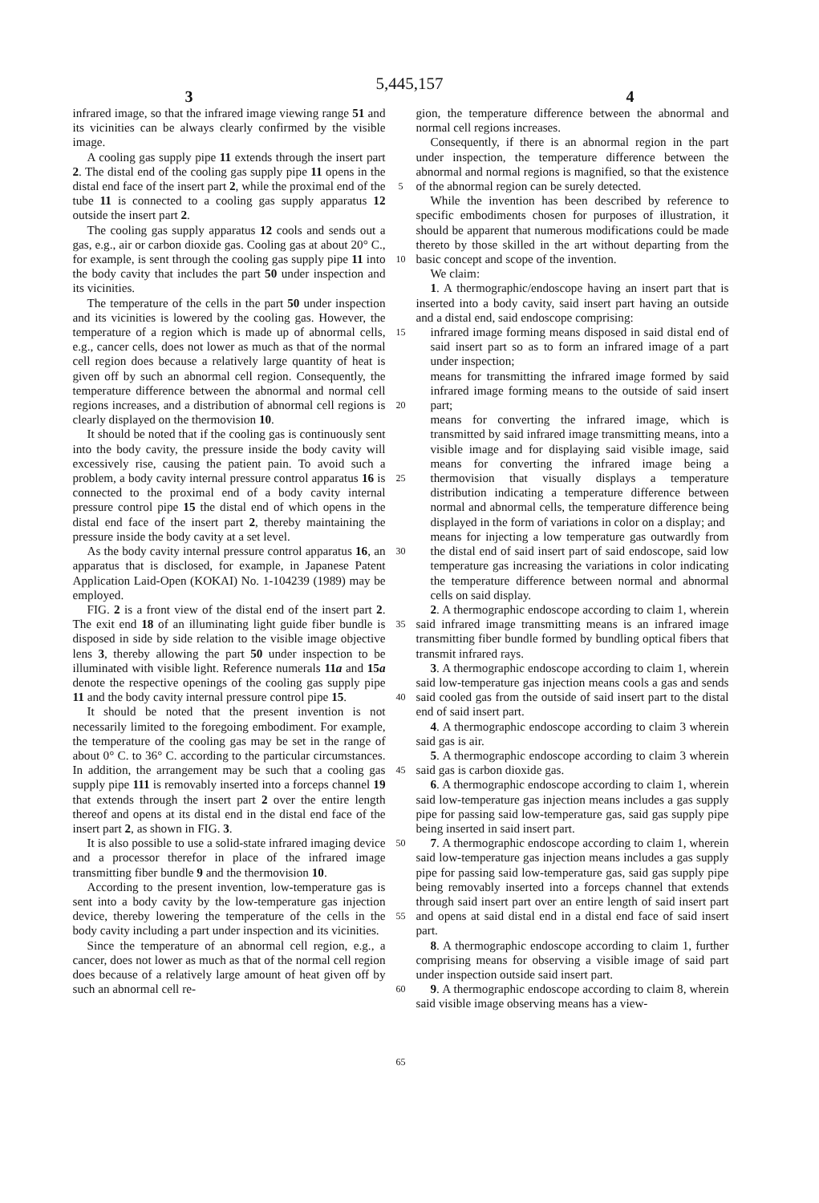5,445,157
3 4
infrared image, so that the infrared image viewing range 51 and its vicinities can be always clearly confirmed by the visible image.
A cooling gas supply pipe 11 extends through the insert part 2. The distal end of the cooling gas supply pipe 11 opens in the distal end face of the insert part 2, while the proximal end of the tube 11 is connected to a cooling gas supply apparatus 12 outside the insert part 2.
The cooling gas supply apparatus 12 cools and sends out a gas, e.g., air or carbon dioxide gas. Cooling gas at about 20° C., for example, is sent through the cooling gas supply pipe 11 into the body cavity that includes the part 50 under inspection and its vicinities.
The temperature of the cells in the part 50 under inspection and its vicinities is lowered by the cooling gas. However, the temperature of a region which is made up of abnormal cells, e.g., cancer cells, does not lower as much as that of the normal cell region does because a relatively large quantity of heat is given off by such an abnormal cell region. Consequently, the temperature difference between the abnormal and normal cell regions increases, and a distribution of abnormal cell regions is clearly displayed on the thermovision 10.
It should be noted that if the cooling gas is continuously sent into the body cavity, the pressure inside the body cavity will excessively rise, causing the patient pain. To avoid such a problem, a body cavity internal pressure control apparatus 16 is connected to the proximal end of a body cavity internal pressure control pipe 15 the distal end of which opens in the distal end face of the insert part 2, thereby maintaining the pressure inside the body cavity at a set level.
As the body cavity internal pressure control apparatus 16, an apparatus that is disclosed, for example, in Japanese Patent Application Laid-Open (KOKAI) No. 1-104239 (1989) may be employed.
FIG. 2 is a front view of the distal end of the insert part 2. The exit end 18 of an illuminating light guide fiber bundle is disposed in side by side relation to the visible image objective lens 3, thereby allowing the part 50 under inspection to be illuminated with visible light. Reference numerals 11a and 15a denote the respective openings of the cooling gas supply pipe 11 and the body cavity internal pressure control pipe 15.
It should be noted that the present invention is not necessarily limited to the foregoing embodiment. For example, the temperature of the cooling gas may be set in the range of about 0° C. to 36° C. according to the particular circumstances. In addition, the arrangement may be such that a cooling gas supply pipe 111 is removably inserted into a forceps channel 19 that extends through the insert part 2 over the entire length thereof and opens at its distal end in the distal end face of the insert part 2, as shown in FIG. 3.
It is also possible to use a solid-state infrared imaging device and a processor therefor in place of the infrared image transmitting fiber bundle 9 and the thermovision 10.
According to the present invention, low-temperature gas is sent into a body cavity by the low-temperature gas injection device, thereby lowering the temperature of the cells in the body cavity including a part under inspection and its vicinities.
Since the temperature of an abnormal cell region, e.g., a cancer, does not lower as much as that of the normal cell region does because of a relatively large amount of heat given off by such an abnormal cell re-
5
10
15
20
25
30
35
40
45
50
55
60
65
gion, the temperature difference between the abnormal and normal cell regions increases.
Consequently, if there is an abnormal region in the part under inspection, the temperature difference between the abnormal and normal regions is magnified, so that the existence of the abnormal region can be surely detected.
While the invention has been described by reference to specific embodiments chosen for purposes of illustration, it should be apparent that numerous modifications could be made thereto by those skilled in the art without departing from the basic concept and scope of the invention.
We claim:
1. A thermographic/endoscope having an insert part that is inserted into a body cavity, said insert part having an outside and a distal end, said endoscope comprising:
infrared image forming means disposed in said distal end of said insert part so as to form an infrared image of a part under inspection;
means for transmitting the infrared image formed by said infrared image forming means to the outside of said insert part;
means for converting the infrared image, which is transmitted by said infrared image transmitting means, into a visible image and for displaying said visible image, said means for converting the infrared image being a thermovision that visually displays a temperature distribution indicating a temperature difference between normal and abnormal cells, the temperature difference being displayed in the form of variations in color on a display; and
means for injecting a low temperature gas outwardly from the distal end of said insert part of said endoscope, said low temperature gas increasing the variations in color indicating the temperature difference between normal and abnormal cells on said display.
2. A thermographic endoscope according to claim 1, wherein said infrared image transmitting means is an infrared image transmitting fiber bundle formed by bundling optical fibers that transmit infrared rays.
3. A thermographic endoscope according to claim 1, wherein said low-temperature gas injection means cools a gas and sends said cooled gas from the outside of said insert part to the distal end of said insert part.
4. A thermographic endoscope according to claim 3 wherein said gas is air.
5. A thermographic endoscope according to claim 3 wherein said gas is carbon dioxide gas.
6. A thermographic endoscope according to claim 1, wherein said low-temperature gas injection means includes a gas supply pipe for passing said low-temperature gas, said gas supply pipe being inserted in said insert part.
7. A thermographic endoscope according to claim 1, wherein said low-temperature gas injection means includes a gas supply pipe for passing said low-temperature gas, said gas supply pipe being removably inserted into a forceps channel that extends through said insert part over an entire length of said insert part and opens at said distal end in a distal end face of said insert part.
8. A thermographic endoscope according to claim 1, further comprising means for observing a visible image of said part under inspection outside said insert part.
9. A thermographic endoscope according to claim 8, wherein said visible image observing means has a view-